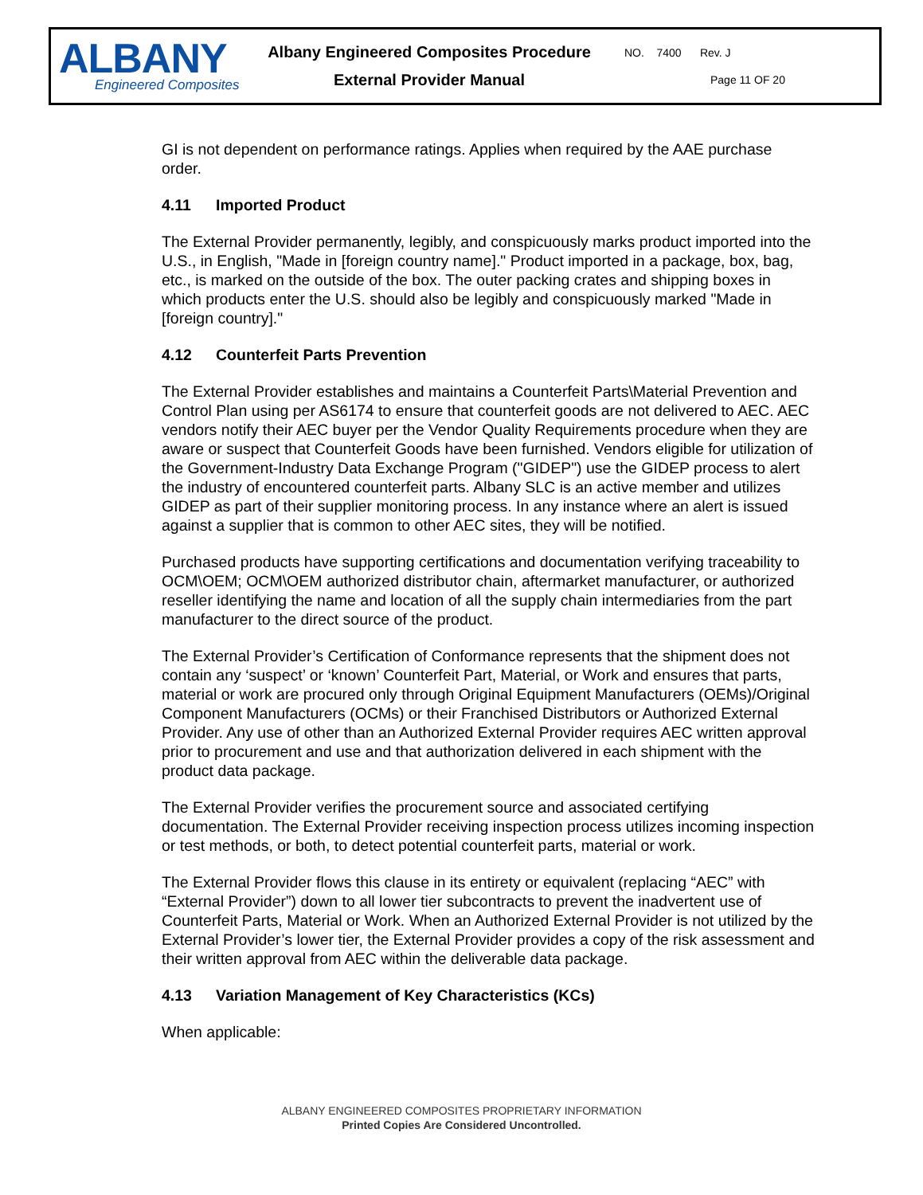ALBANY
Engineered Composites
Albany Engineered Composites Procedure
External Provider Manual
NO. 7400 Rev. J
Page 11 OF 20
GI is not dependent on performance ratings. Applies when required by the AAE purchase order.
4.11 Imported Product
The External Provider permanently, legibly, and conspicuously marks product imported into the U.S., in English, "Made in [foreign country name]." Product imported in a package, box, bag, etc., is marked on the outside of the box. The outer packing crates and shipping boxes in which products enter the U.S. should also be legibly and conspicuously marked "Made in [foreign country]."
4.12 Counterfeit Parts Prevention
The External Provider establishes and maintains a Counterfeit Parts\Material Prevention and Control Plan using per AS6174 to ensure that counterfeit goods are not delivered to AEC. AEC vendors notify their AEC buyer per the Vendor Quality Requirements procedure when they are aware or suspect that Counterfeit Goods have been furnished. Vendors eligible for utilization of the Government-Industry Data Exchange Program ("GIDEP") use the GIDEP process to alert the industry of encountered counterfeit parts. Albany SLC is an active member and utilizes GIDEP as part of their supplier monitoring process. In any instance where an alert is issued against a supplier that is common to other AEC sites, they will be notified.
Purchased products have supporting certifications and documentation verifying traceability to OCM\OEM; OCM\OEM authorized distributor chain, aftermarket manufacturer, or authorized reseller identifying the name and location of all the supply chain intermediaries from the part manufacturer to the direct source of the product.
The External Provider’s Certification of Conformance represents that the shipment does not contain any ‘suspect’ or ‘known’ Counterfeit Part, Material, or Work and ensures that parts, material or work are procured only through Original Equipment Manufacturers (OEMs)/Original Component Manufacturers (OCMs) or their Franchised Distributors or Authorized External Provider. Any use of other than an Authorized External Provider requires AEC written approval prior to procurement and use and that authorization delivered in each shipment with the product data package.
The External Provider verifies the procurement source and associated certifying documentation. The External Provider receiving inspection process utilizes incoming inspection or test methods, or both, to detect potential counterfeit parts, material or work.
The External Provider flows this clause in its entirety or equivalent (replacing “AEC” with “External Provider”) down to all lower tier subcontracts to prevent the inadvertent use of Counterfeit Parts, Material or Work. When an Authorized External Provider is not utilized by the External Provider’s lower tier, the External Provider provides a copy of the risk assessment and their written approval from AEC within the deliverable data package.
4.13 Variation Management of Key Characteristics (KCs)
When applicable:
ALBANY ENGINEERED COMPOSITES PROPRIETARY INFORMATION
Printed Copies Are Considered Uncontrolled.